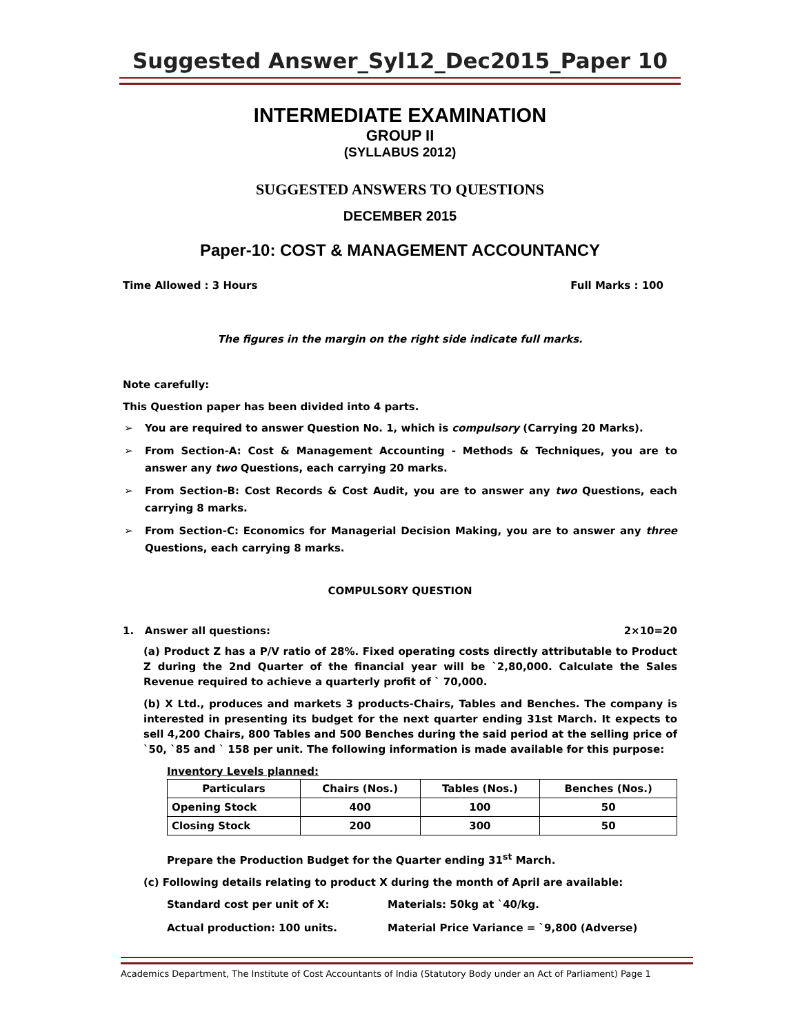Suggested Answer_Syl12_Dec2015_Paper 10
INTERMEDIATE EXAMINATION
GROUP II
(SYLLABUS 2012)
SUGGESTED ANSWERS TO QUESTIONS
DECEMBER 2015
Paper-10: COST & MANAGEMENT ACCOUNTANCY
Time Allowed : 3 Hours Full Marks : 100
The figures in the margin on the right side indicate full marks.
Note carefully:
This Question paper has been divided into 4 parts.
➢ You are required to answer Question No. 1, which is compulsory (Carrying 20 Marks).
➢ From Section-A: Cost & Management Accounting - Methods & Techniques, you are to answer any two Questions, each carrying 20 marks.
➢ From Section-B: Cost Records & Cost Audit, you are to answer any two Questions, each carrying 8 marks.
➢ From Section-C: Economics for Managerial Decision Making, you are to answer any three Questions, each carrying 8 marks.
COMPULSORY QUESTION
1. Answer all questions: 2×10=20
(a) Product Z has a P/V ratio of 28%. Fixed operating costs directly attributable to Product Z during the 2nd Quarter of the financial year will be `2,80,000. Calculate the Sales Revenue required to achieve a quarterly profit of ` 70,000.
(b) X Ltd., produces and markets 3 products-Chairs, Tables and Benches. The company is interested in presenting its budget for the next quarter ending 31st March. It expects to sell 4,200 Chairs, 800 Tables and 500 Benches during the said period at the selling price of `50, `85 and ` 158 per unit. The following information is made available for this purpose:
Inventory Levels planned:
| Particulars | Chairs (Nos.) | Tables (Nos.) | Benches (Nos.) |
| --- | --- | --- | --- |
| Opening Stock | 400 | 100 | 50 |
| Closing Stock | 200 | 300 | 50 |
Prepare the Production Budget for the Quarter ending 31<sup>st</sup> March.
(c) Following details relating to product X during the month of April are available:
Standard cost per unit of X: Materials: 50kg at `40/kg. Actual production: 100 units. Material Price Variance = `9,800 (Adverse)
Academics Department, The Institute of Cost Accountants of India (Statutory Body under an Act of Parliament) Page 1